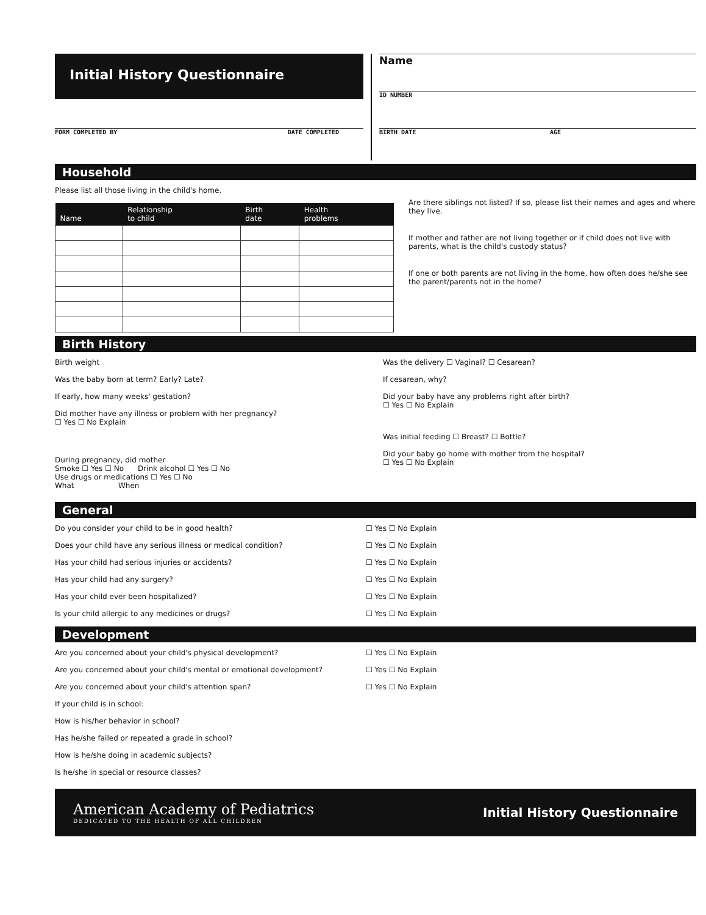Initial History Questionnaire
FORM COMPLETED BY DATE COMPLETED
Name
ID NUMBER
BIRTH DATE AGE
Household
Please list all those living in the child's home.
| Name | Relationship to child | Birth date | Health problems |
| --- | --- | --- | --- |
Are there siblings not listed? If so, please list their names and ages and where they live.
If mother and father are not living together or if child does not live with parents, what is the child's custody status?
If one or both parents are not living in the home, how often does he/she see the parent/parents not in the home?
Birth History
Birth weight
Was the baby born at term? Early? Late?
If early, how many weeks' gestation?
Did mother have any illness or problem with her pregnancy?
☐ Yes ☐ No Explain
During pregnancy, did mother
Smoke ☐ Yes ☐ No Drink alcohol ☐ Yes ☐ No
Use drugs or medications ☐ Yes ☐ No
What When
Was the delivery ☐ Vaginal? ☐ Cesarean?
If cesarean, why?
Did your baby have any problems right after birth?
☐ Yes ☐ No Explain
Was initial feeding ☐ Breast? ☐ Bottle?
Did your baby go home with mother from the hospital?
☐ Yes ☐ No Explain
General
Do you consider your child to be in good health? ☐ Yes ☐ No Explain
Does your child have any serious illness or medical condition? ☐ Yes ☐ No Explain
Has your child had serious injuries or accidents? ☐ Yes ☐ No Explain
Has your child had any surgery? ☐ Yes ☐ No Explain
Has your child ever been hospitalized? ☐ Yes ☐ No Explain
Is your child allergic to any medicines or drugs? ☐ Yes ☐ No Explain
Development
Are you concerned about your child's physical development? ☐ Yes ☐ No Explain
Are you concerned about your child's mental or emotional development? ☐ Yes ☐ No Explain
Are you concerned about your child's attention span? ☐ Yes ☐ No Explain
If your child is in school:
How is his/her behavior in school?
Has he/she failed or repeated a grade in school?
How is he/she doing in academic subjects?
Is he/she in special or resource classes?
American Academy of Pediatrics
DEDICATED TO THE HEALTH OF ALL CHILDREN
Initial History Questionnaire